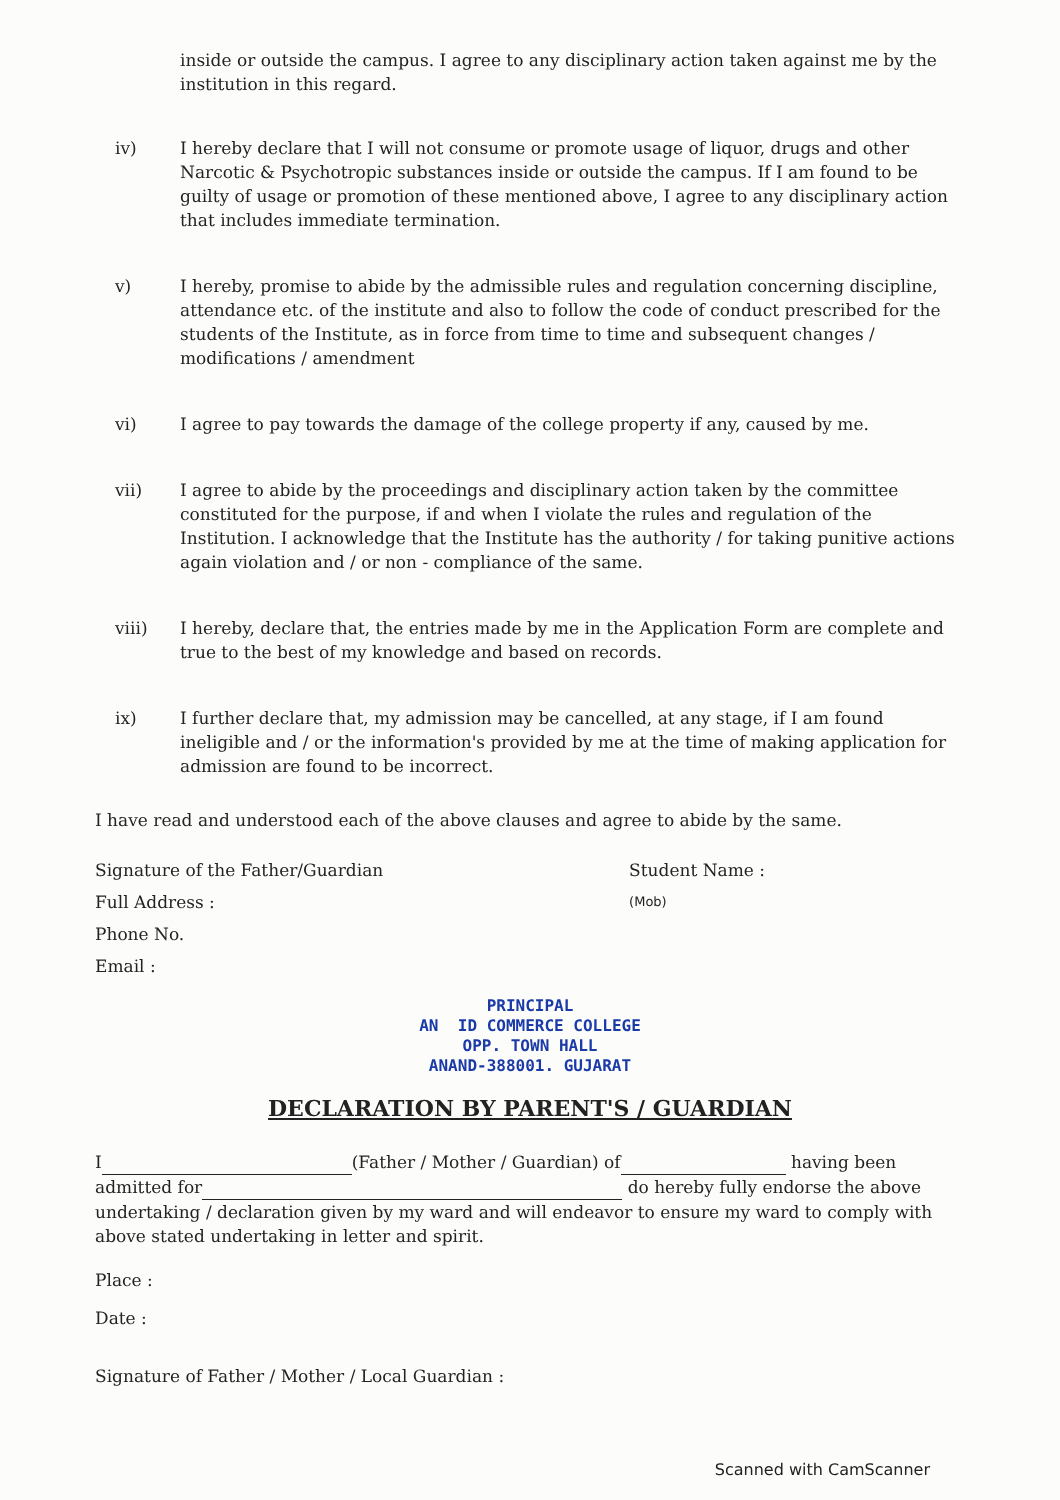inside or outside the campus. I agree to any disciplinary action taken against me by the institution in this regard.
iv) I hereby declare that I will not consume or promote usage of liquor, drugs and other Narcotic & Psychotropic substances inside or outside the campus. If I am found to be guilty of usage or promotion of these mentioned above, I agree to any disciplinary action that includes immediate termination.
v) I hereby, promise to abide by the admissible rules and regulation concerning discipline, attendance etc. of the institute and also to follow the code of conduct prescribed for the students of the Institute, as in force from time to time and subsequent changes / modifications / amendment
vi) I agree to pay towards the damage of the college property if any, caused by me.
vii) I agree to abide by the proceedings and disciplinary action taken by the committee constituted for the purpose, if and when I violate the rules and regulation of the Institution. I acknowledge that the Institute has the authority / for taking punitive actions again violation and / or non - compliance of the same.
viii) I hereby, declare that, the entries made by me in the Application Form are complete and true to the best of my knowledge and based on records.
ix) I further declare that, my admission may be cancelled, at any stage, if I am found ineligible and / or the information's provided by me at the time of making application for admission are found to be incorrect.
I have read and understood each of the above clauses and agree to abide by the same.
Signature of the Father/Guardian
Full Address :
Phone No.
Email :
Student Name :
(Mob)
PRINCIPAL
AN ID COMMERCE COLLEGE
OPP. TOWN HALL
ANAND-388001. GUJARAT
DECLARATION BY PARENT'S / GUARDIAN
I (Father / Mother / Guardian) of having been admitted for do hereby fully endorse the above undertaking / declaration given by my ward and will endeavor to ensure my ward to comply with above stated undertaking in letter and spirit.
Place :
Date :
Signature of Father / Mother / Local Guardian :
Scanned with CamScanner